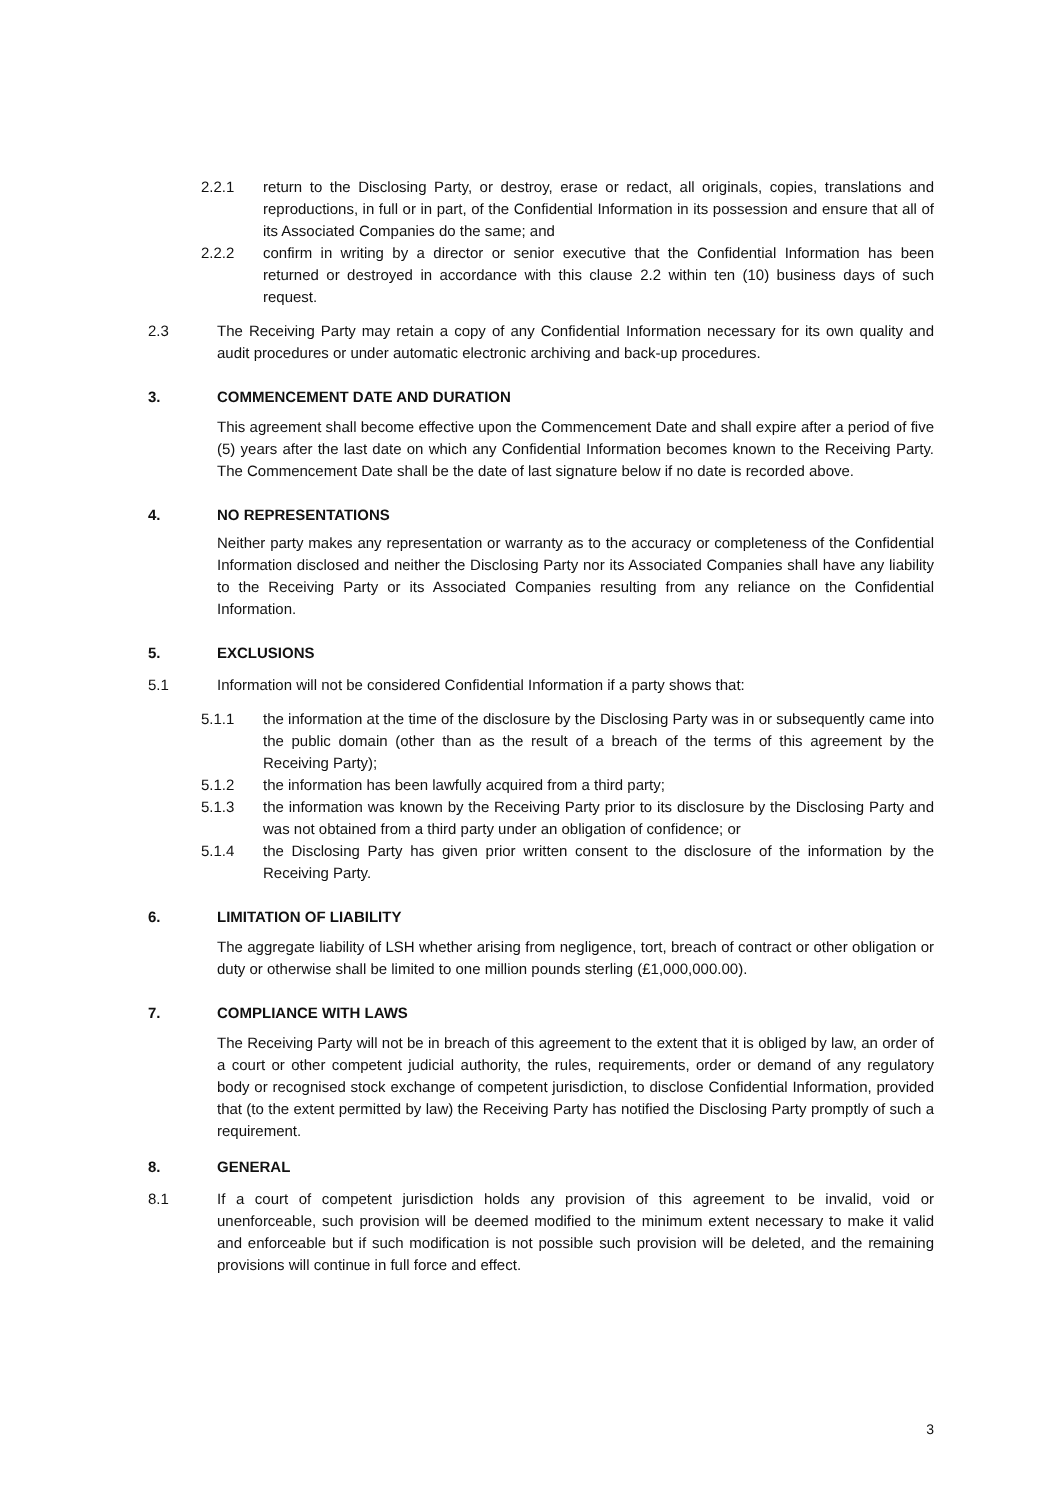2.2.1 return to the Disclosing Party, or destroy, erase or redact, all originals, copies, translations and reproductions, in full or in part, of the Confidential Information in its possession and ensure that all of its Associated Companies do the same; and
2.2.2 confirm in writing by a director or senior executive that the Confidential Information has been returned or destroyed in accordance with this clause 2.2 within ten (10) business days of such request.
2.3 The Receiving Party may retain a copy of any Confidential Information necessary for its own quality and audit procedures or under automatic electronic archiving and back-up procedures.
3. COMMENCEMENT DATE AND DURATION
This agreement shall become effective upon the Commencement Date and shall expire after a period of five (5) years after the last date on which any Confidential Information becomes known to the Receiving Party. The Commencement Date shall be the date of last signature below if no date is recorded above.
4. NO REPRESENTATIONS
Neither party makes any representation or warranty as to the accuracy or completeness of the Confidential Information disclosed and neither the Disclosing Party nor its Associated Companies shall have any liability to the Receiving Party or its Associated Companies resulting from any reliance on the Confidential Information.
5. EXCLUSIONS
5.1 Information will not be considered Confidential Information if a party shows that:
5.1.1 the information at the time of the disclosure by the Disclosing Party was in or subsequently came into the public domain (other than as the result of a breach of the terms of this agreement by the Receiving Party);
5.1.2 the information has been lawfully acquired from a third party;
5.1.3 the information was known by the Receiving Party prior to its disclosure by the Disclosing Party and was not obtained from a third party under an obligation of confidence; or
5.1.4 the Disclosing Party has given prior written consent to the disclosure of the information by the Receiving Party.
6. LIMITATION OF LIABILITY
The aggregate liability of LSH whether arising from negligence, tort, breach of contract or other obligation or duty or otherwise shall be limited to one million pounds sterling (£1,000,000.00).
7. COMPLIANCE WITH LAWS
The Receiving Party will not be in breach of this agreement to the extent that it is obliged by law, an order of a court or other competent judicial authority, the rules, requirements, order or demand of any regulatory body or recognised stock exchange of competent jurisdiction, to disclose Confidential Information, provided that (to the extent permitted by law) the Receiving Party has notified the Disclosing Party promptly of such a requirement.
8. GENERAL
8.1 If a court of competent jurisdiction holds any provision of this agreement to be invalid, void or unenforceable, such provision will be deemed modified to the minimum extent necessary to make it valid and enforceable but if such modification is not possible such provision will be deleted, and the remaining provisions will continue in full force and effect.
3